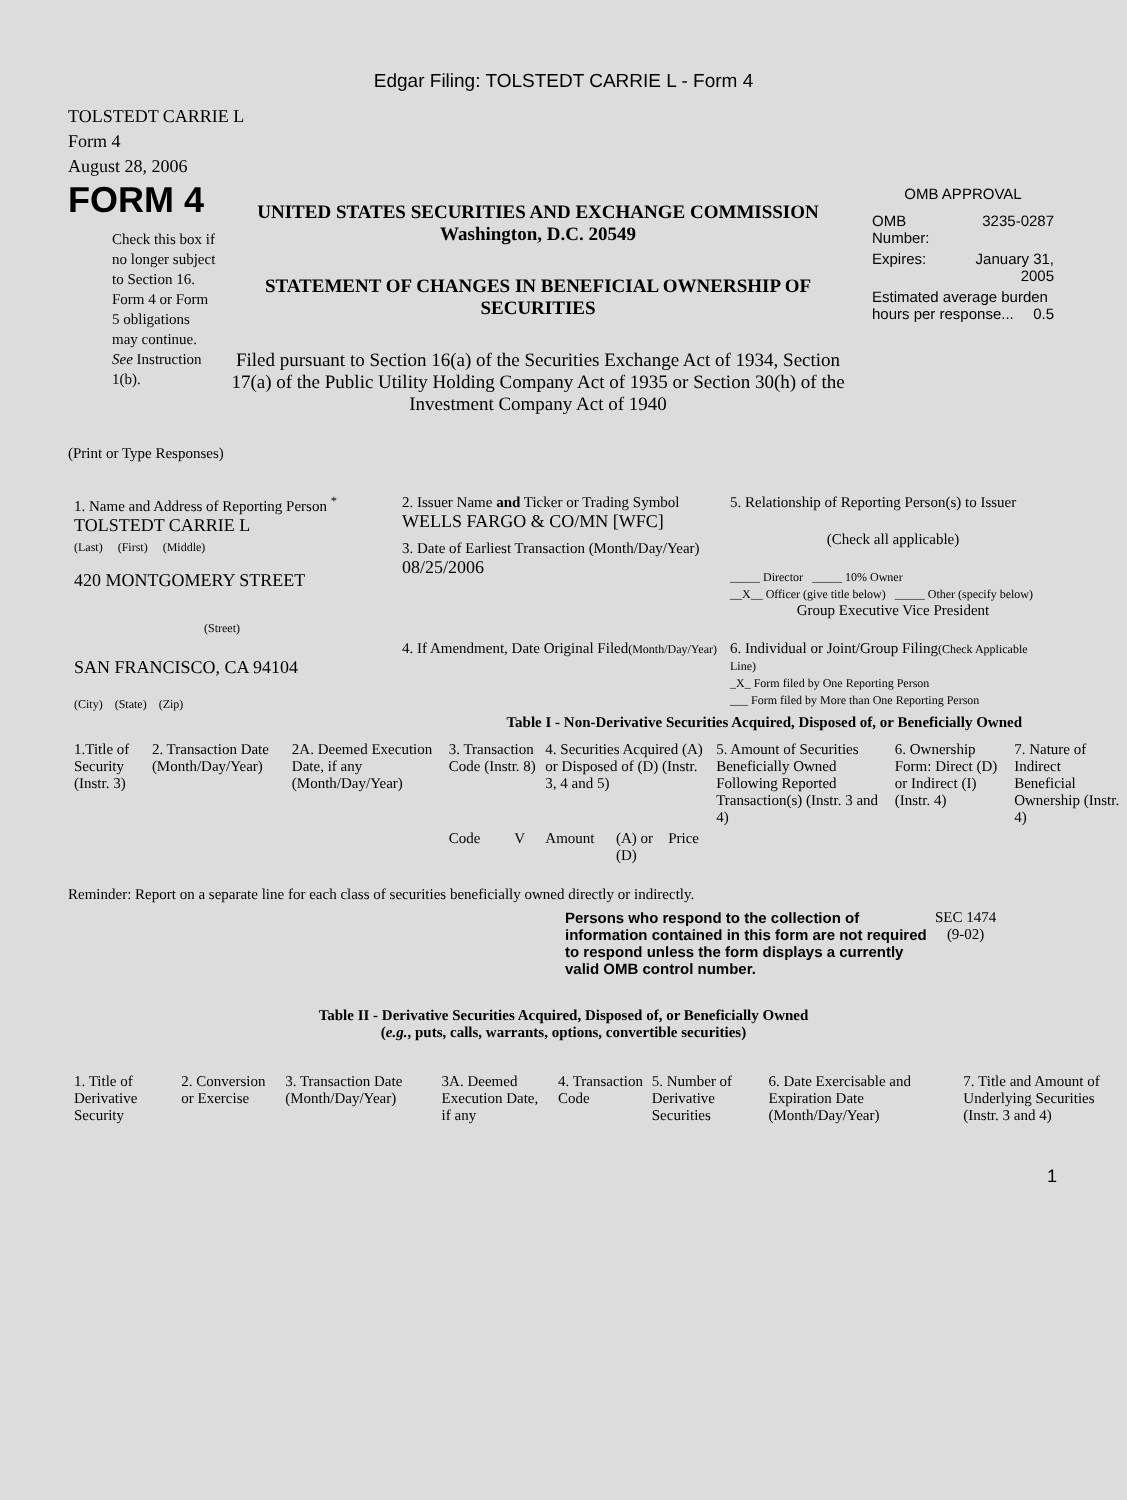Edgar Filing: TOLSTEDT CARRIE L - Form 4
TOLSTEDT CARRIE L
Form 4
August 28, 2006
FORM 4
Check this box if no longer subject to Section 16. Form 4 or Form 5 obligations may continue. See Instruction 1(b).
UNITED STATES SECURITIES AND EXCHANGE COMMISSION
Washington, D.C. 20549
STATEMENT OF CHANGES IN BENEFICIAL OWNERSHIP OF SECURITIES
Filed pursuant to Section 16(a) of the Securities Exchange Act of 1934, Section 17(a) of the Public Utility Holding Company Act of 1935 or Section 30(h) of the Investment Company Act of 1940
OMB APPROVAL
| OMB Number: | 3235-0287 |
| Expires: | January 31, 2005 |
| Estimated average burden hours per response... 0.5 | |
(Print or Type Responses)
| 1. Name and Address of Reporting Person <sup>*</sup> TOLSTEDT CARRIE L | 2. Issuer Name and Ticker or Trading Symbol WELLS FARGO & CO/MN [WFC] | 5. Relationship of Reporting Person(s) to Issuer (Check all applicable) _____ Director _____ 10% Owner __X__ Officer (give title below) _____ Other (specify below) Group Executive Vice President |
| (Last) (First) (Middle) 420 MONTGOMERY STREET (Street) | 3. Date of Earliest Transaction (Month/Day/Year) 08/25/2006 | |
| SAN FRANCISCO, CA 94104 (City) (State) (Zip) | 4. If Amendment, Date Original Filed (Month/Day/Year) | 6. Individual or Joint/Group Filing (Check Applicable Line) _X_ Form filed by One Reporting Person ___ Form filed by More than One Reporting Person |
Table I - Non-Derivative Securities Acquired, Disposed of, or Beneficially Owned
| 1.Title of Security (Instr. 3) | 2. Transaction Date (Month/Day/Year) | 2A. Deemed Execution Date, if any (Month/Day/Year) | 3. Transaction Code (Instr. 8) | | 4. Securities Acquired (A) or Disposed of (D) (Instr. 3, 4 and 5) | | | 5. Amount of Securities Beneficially Owned Following Reported Transaction(s) (Instr. 3 and 4) | 6. Ownership Form: Direct (D) or Indirect (I) (Instr. 4) | 7. Nature of Indirect Beneficial Ownership (Instr. 4) |
| --- | --- | --- | --- | --- | --- | --- | --- | --- | --- | --- |
| | | | Code | V | Amount | (A) or (D) | Price | | | |
Reminder: Report on a separate line for each class of securities beneficially owned directly or indirectly.
Persons who respond to the collection of information contained in this form are not required to respond unless the form displays a currently valid OMB control number.
SEC 1474
(9-02)
Table II - Derivative Securities Acquired, Disposed of, or Beneficially Owned
(e.g., puts, calls, warrants, options, convertible securities)
| 1. Title of Derivative Security | 2. Conversion or Exercise | 3. Transaction Date (Month/Day/Year) | 3A. Deemed Execution Date, if any | 4. Transaction Code | 5. Number of Derivative Securities | 6. Date Exercisable and Expiration Date (Month/Day/Year) | 7. Title and Amount of Underlying Securities (Instr. 3 and 4) |
| --- | --- | --- | --- | --- | --- | --- | --- |
1